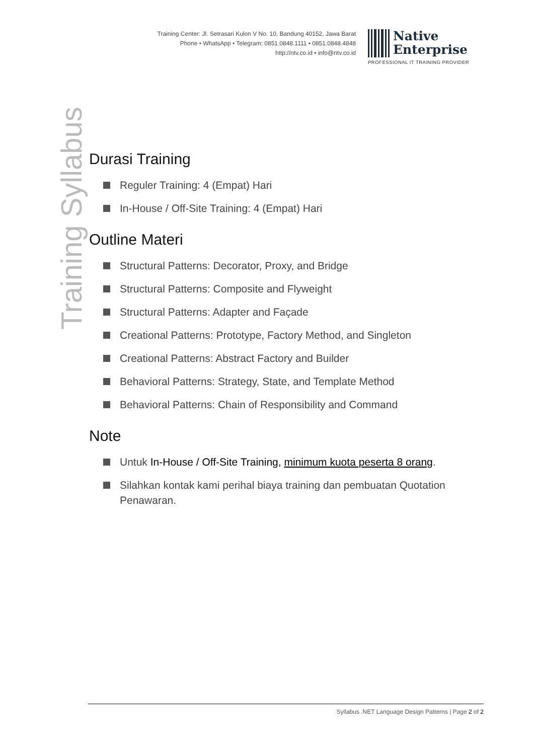Training Center: Jl. Setrasari Kulon V No. 10, Bandung 40152, Jawa Barat
Phone • WhatsApp • Telegram: 0851.0848.1111 • 0851.0848.4848
http://ntv.co.id • info@ntv.co.id
Native
Enterprise
PROFESSIONAL IT TRAINING PROVIDER
Training Syllabus
Durasi Training
Reguler Training: 4 (Empat) Hari
In-House / Off-Site Training: 4 (Empat) Hari
Outline Materi
Structural Patterns: Decorator, Proxy, and Bridge
Structural Patterns: Composite and Flyweight
Structural Patterns: Adapter and Façade
Creational Patterns: Prototype, Factory Method, and Singleton
Creational Patterns: Abstract Factory and Builder
Behavioral Patterns: Strategy, State, and Template Method
Behavioral Patterns: Chain of Responsibility and Command
Note
Untuk In-House / Off-Site Training, minimum kuota peserta 8 orang.
Silahkan kontak kami perihal biaya training dan pembuatan Quotation Penawaran.
Syllabus .NET Language Design Patterns | Page 2 of 2